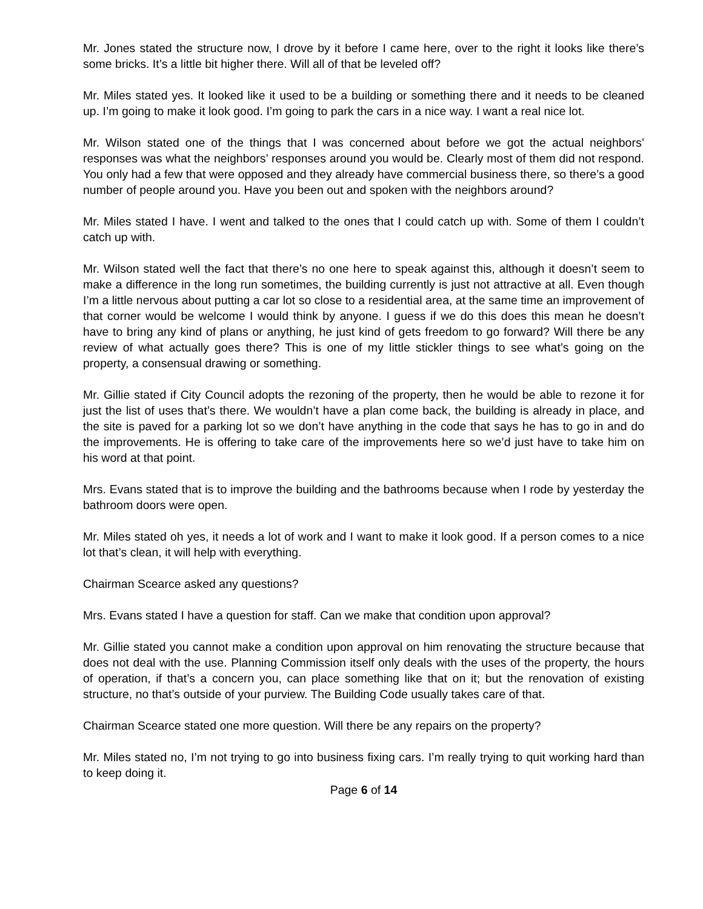Mr. Jones stated the structure now, I drove by it before I came here, over to the right it looks like there’s some bricks. It’s a little bit higher there. Will all of that be leveled off?
Mr. Miles stated yes. It looked like it used to be a building or something there and it needs to be cleaned up. I’m going to make it look good. I’m going to park the cars in a nice way. I want a real nice lot.
Mr. Wilson stated one of the things that I was concerned about before we got the actual neighbors’ responses was what the neighbors’ responses around you would be. Clearly most of them did not respond. You only had a few that were opposed and they already have commercial business there, so there’s a good number of people around you. Have you been out and spoken with the neighbors around?
Mr. Miles stated I have. I went and talked to the ones that I could catch up with. Some of them I couldn’t catch up with.
Mr. Wilson stated well the fact that there’s no one here to speak against this, although it doesn’t seem to make a difference in the long run sometimes, the building currently is just not attractive at all. Even though I’m a little nervous about putting a car lot so close to a residential area, at the same time an improvement of that corner would be welcome I would think by anyone. I guess if we do this does this mean he doesn’t have to bring any kind of plans or anything, he just kind of gets freedom to go forward? Will there be any review of what actually goes there? This is one of my little stickler things to see what’s going on the property, a consensual drawing or something.
Mr. Gillie stated if City Council adopts the rezoning of the property, then he would be able to rezone it for just the list of uses that’s there. We wouldn’t have a plan come back, the building is already in place, and the site is paved for a parking lot so we don’t have anything in the code that says he has to go in and do the improvements. He is offering to take care of the improvements here so we’d just have to take him on his word at that point.
Mrs. Evans stated that is to improve the building and the bathrooms because when I rode by yesterday the bathroom doors were open.
Mr. Miles stated oh yes, it needs a lot of work and I want to make it look good. If a person comes to a nice lot that’s clean, it will help with everything.
Chairman Scearce asked any questions?
Mrs. Evans stated I have a question for staff. Can we make that condition upon approval?
Mr. Gillie stated you cannot make a condition upon approval on him renovating the structure because that does not deal with the use. Planning Commission itself only deals with the uses of the property, the hours of operation, if that’s a concern you, can place something like that on it; but the renovation of existing structure, no that’s outside of your purview. The Building Code usually takes care of that.
Chairman Scearce stated one more question. Will there be any repairs on the property?
Mr. Miles stated no, I’m not trying to go into business fixing cars. I’m really trying to quit working hard than to keep doing it.
Page 6 of 14